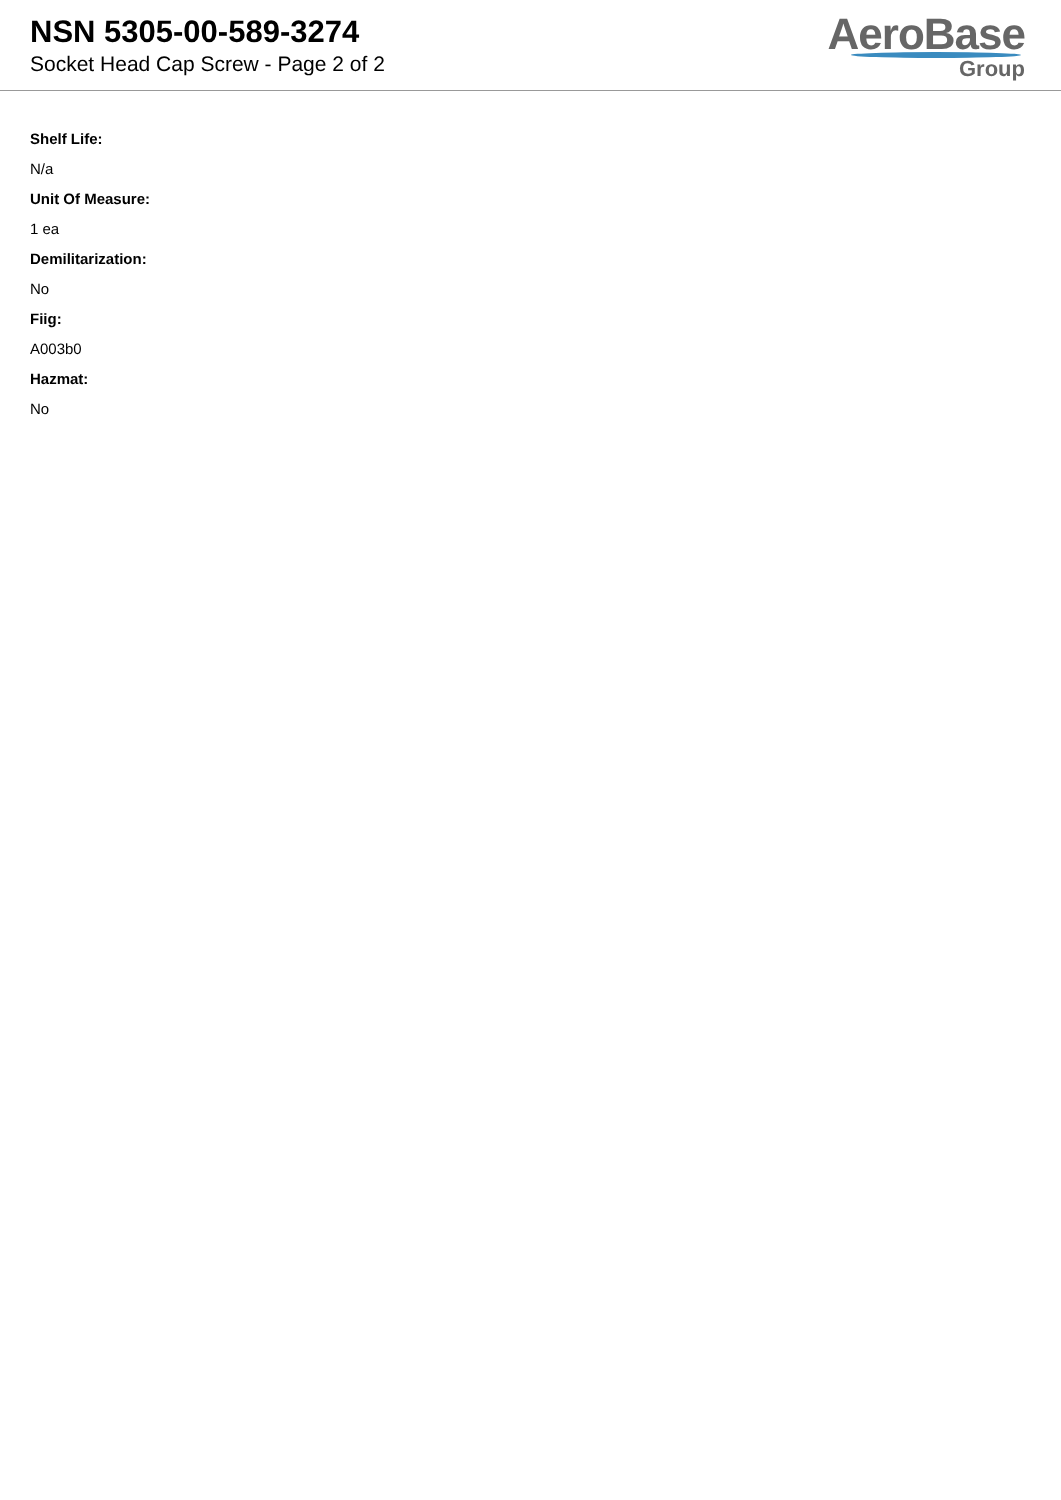NSN 5305-00-589-3274
Socket Head Cap Screw - Page 2 of 2
AeroBase
Group
Shelf Life:
N/a
Unit Of Measure:
1 ea
Demilitarization:
No
Fiig:
A003b0
Hazmat:
No